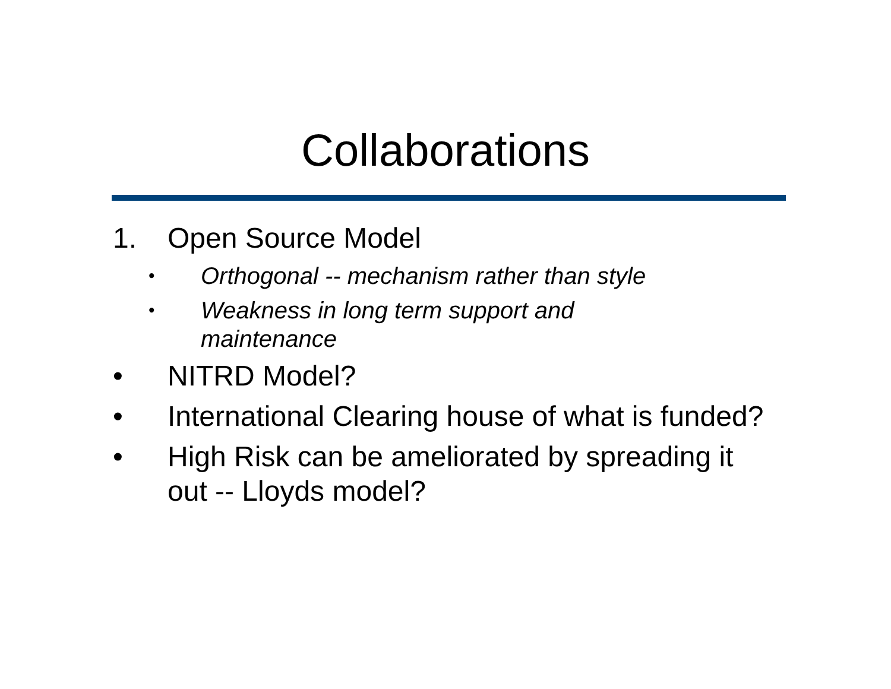Collaborations
1. Open Source Model
• Orthogonal -- mechanism rather than style
• Weakness in long term support and
maintenance
• NITRD Model?
• International Clearing house of what is funded?
• High Risk can be ameliorated by spreading it out -- Lloyds model?